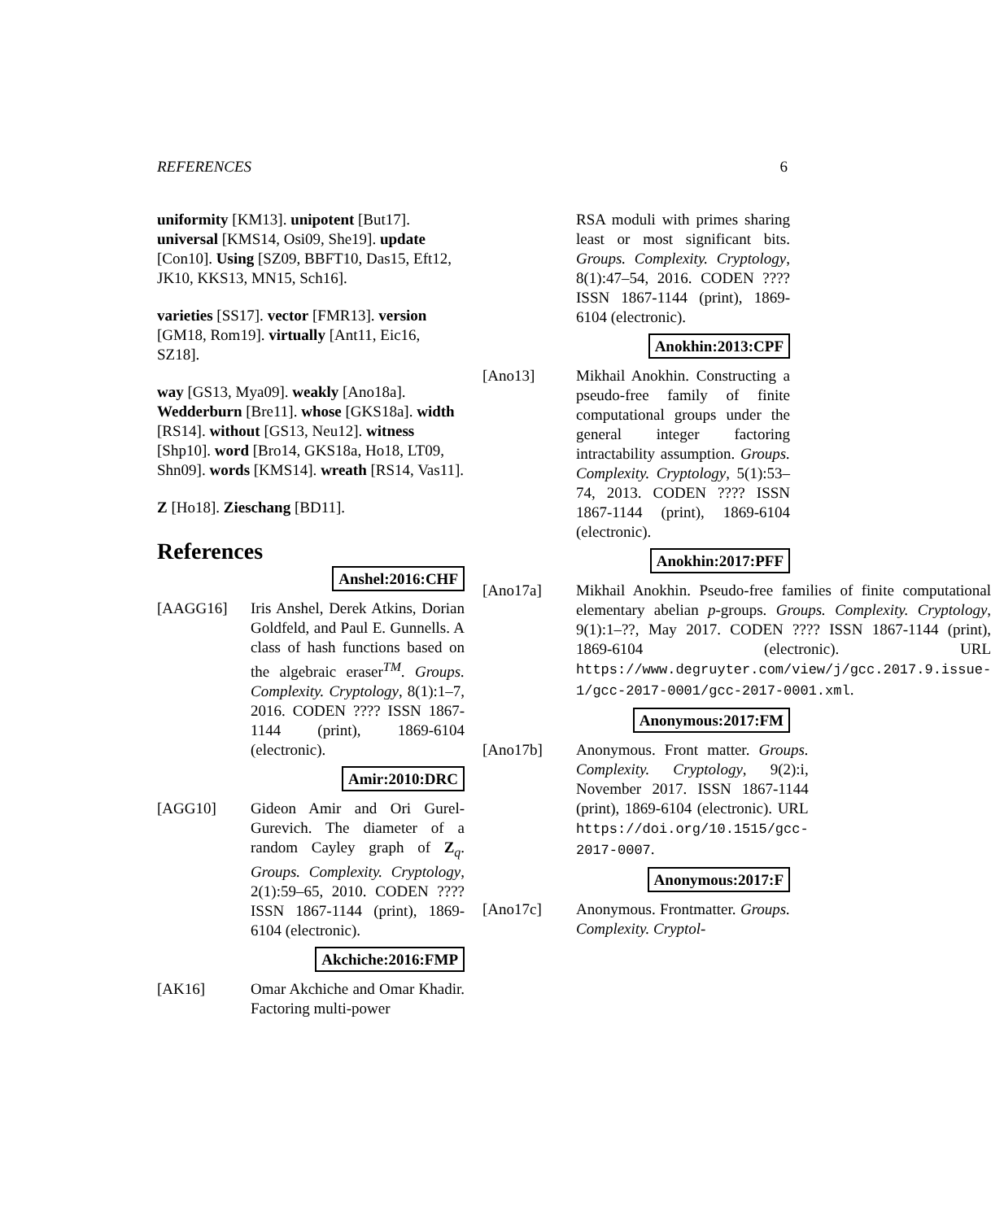REFERENCES 6
uniformity [KM13]. unipotent [But17]. universal [KMS14, Osi09, She19]. update [Con10]. Using [SZ09, BBFT10, Das15, Eft12, JK10, KKS13, MN15, Sch16].
varieties [SS17]. vector [FMR13]. version [GM18, Rom19]. virtually [Ant11, Eic16, SZ18].
way [GS13, Mya09]. weakly [Ano18a]. Wedderburn [Bre11]. whose [GKS18a]. width [RS14]. without [GS13, Neu12]. witness [Shp10]. word [Bro14, GKS18a, Ho18, LT09, Shn09]. words [KMS14]. wreath [RS14, Vas11].
Z [Ho18]. Zieschang [BD11].
References
Anshel:2016:CHF
[AAGG16] Iris Anshel, Derek Atkins, Dorian Goldfeld, and Paul E. Gunnells. A class of hash functions based on the algebraic eraser<sup>TM</sup>. Groups. Complexity. Cryptology, 8(1):1–7, 2016. CODEN ???? ISSN 1867-1144 (print), 1869-6104 (electronic).
Amir:2010:DRC
[AGG10] Gideon Amir and Ori Gurel-Gurevich. The diameter of a random Cayley graph of Z<sub>q</sub>. Groups. Complexity. Cryptology, 2(1):59–65, 2010. CODEN ???? ISSN 1867-1144 (print), 1869-6104 (electronic).
Akchiche:2016:FMP
[AK16] Omar Akchiche and Omar Khadir. Factoring multi-power
RSA moduli with primes sharing least or most significant bits. Groups. Complexity. Cryptology, 8(1):47–54, 2016. CODEN ???? ISSN 1867-1144 (print), 1869-6104 (electronic).
Anokhin:2013:CPF
[Ano13] Mikhail Anokhin. Constructing a pseudo-free family of finite computational groups under the general integer factoring intractability assumption. Groups. Complexity. Cryptology, 5(1):53–74, 2013. CODEN ???? ISSN 1867-1144 (print), 1869-6104 (electronic).
Anokhin:2017:PFF
[Ano17a] Mikhail Anokhin. Pseudo-free families of finite computational elementary abelian p-groups. Groups. Complexity. Cryptology, 9(1):1–??, May 2017. CODEN ???? ISSN 1867-1144 (print), 1869-6104 (electronic). URL https://www.degruyter.com/view/j/gcc.2017.9.issue-1/gcc-2017-0001/gcc-2017-0001.xml.
Anonymous:2017:FM
[Ano17b] Anonymous. Front matter. Groups. Complexity. Cryptology, 9(2):i, November 2017. ISSN 1867-1144 (print), 1869-6104 (electronic). URL https://doi.org/10.1515/gcc-2017-0007.
Anonymous:2017:F
[Ano17c] Anonymous. Frontmatter. Groups. Complexity. Cryptol-